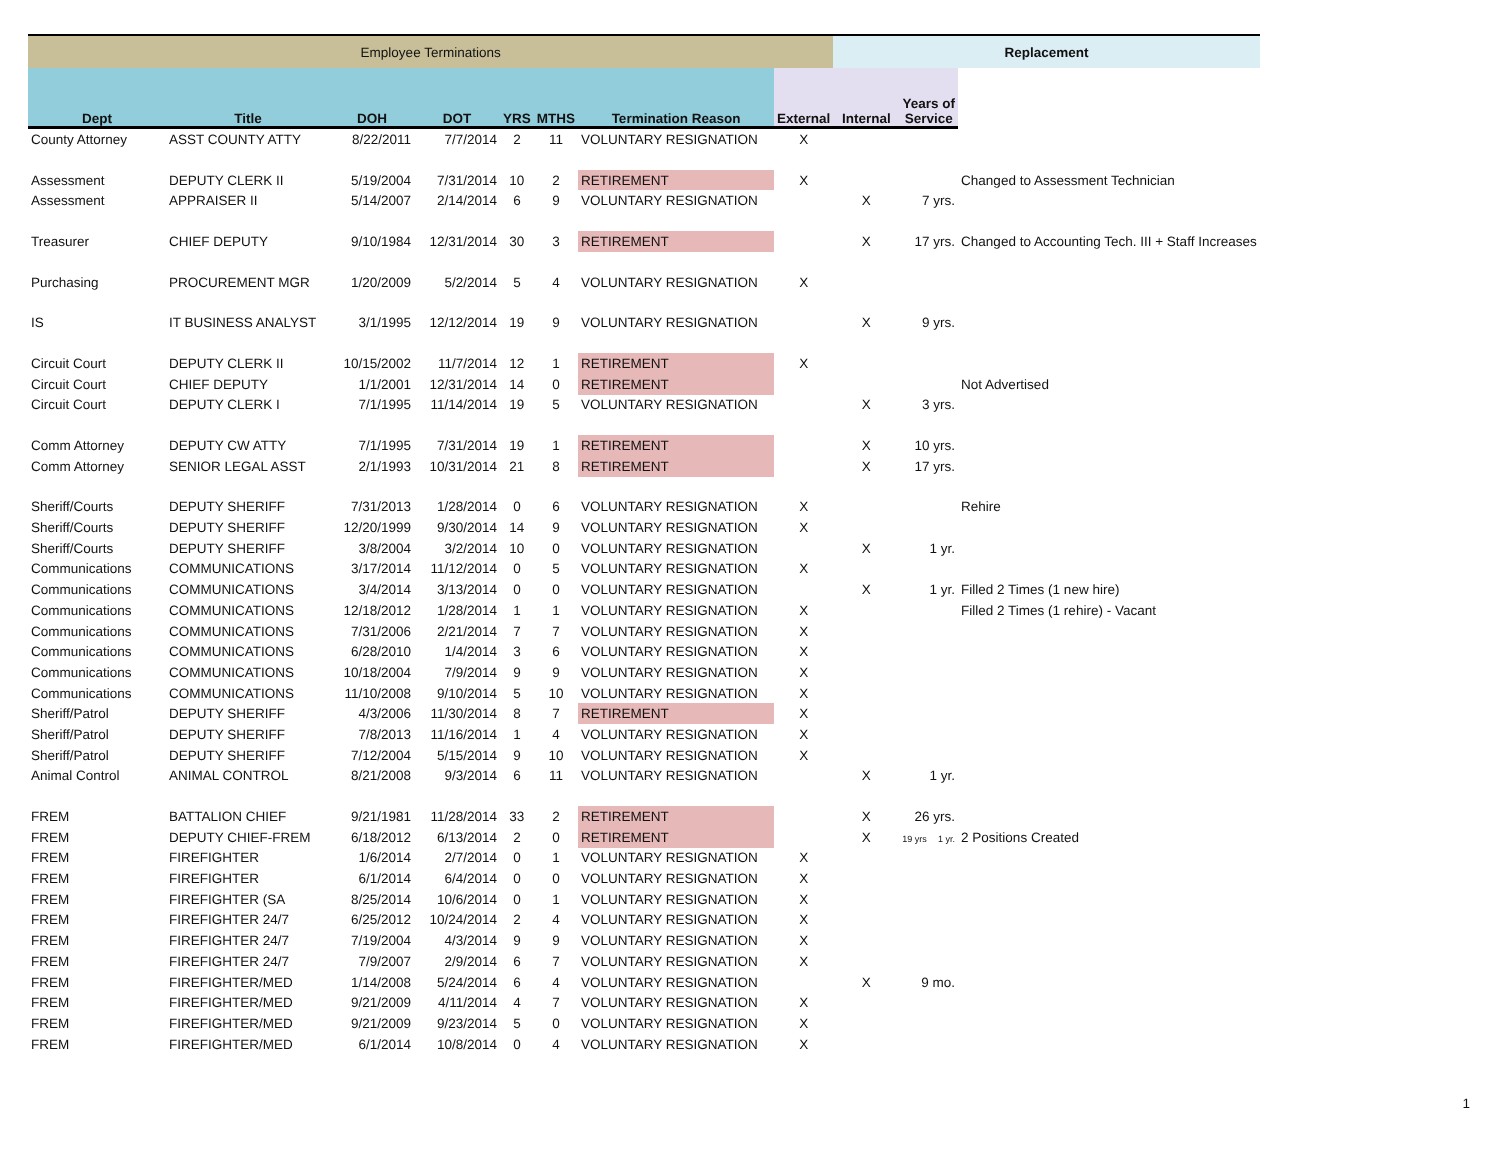| Employee Terminations | | | | | | | | Replacement | | | |
| Dept | Title | DOH | DOT | YRS | MTHS | Termination Reason | External | Internal | Years of Service | | |
| County Attorney | ASST COUNTY ATTY | 8/22/2011 | 7/7/2014 | 2 | 11 | VOLUNTARY RESIGNATION | X | | | | |
| Assessment | DEPUTY CLERK II | 5/19/2004 | 7/31/2014 | 10 | 2 | RETIREMENT | X | | | Changed to Assessment Technician | |
| Assessment | APPRAISER II | 5/14/2007 | 2/14/2014 | 6 | 9 | VOLUNTARY RESIGNATION | | X | 7 yrs. | | |
| Treasurer | CHIEF DEPUTY | 9/10/1984 | 12/31/2014 | 30 | 3 | RETIREMENT | | X | 17 yrs. | Changed to Accounting Tech. III + Staff Increases | |
| Purchasing | PROCUREMENT MGR | 1/20/2009 | 5/2/2014 | 5 | 4 | VOLUNTARY RESIGNATION | X | | | | |
| IS | IT BUSINESS ANALYST | 3/1/1995 | 12/12/2014 | 19 | 9 | VOLUNTARY RESIGNATION | | X | 9 yrs. | | |
| Circuit Court | DEPUTY CLERK II | 10/15/2002 | 11/7/2014 | 12 | 1 | RETIREMENT | X | | | | |
| Circuit Court | CHIEF DEPUTY | 1/1/2001 | 12/31/2014 | 14 | 0 | RETIREMENT | | | | Not Advertised | |
| Circuit Court | DEPUTY CLERK I | 7/1/1995 | 11/14/2014 | 19 | 5 | VOLUNTARY RESIGNATION | | X | 3 yrs. | | |
| Comm Attorney | DEPUTY CW ATTY | 7/1/1995 | 7/31/2014 | 19 | 1 | RETIREMENT | | X | 10 yrs. | | |
| Comm Attorney | SENIOR LEGAL ASST | 2/1/1993 | 10/31/2014 | 21 | 8 | RETIREMENT | | X | 17 yrs. | | |
| Sheriff/Courts | DEPUTY SHERIFF | 7/31/2013 | 1/28/2014 | 0 | 6 | VOLUNTARY RESIGNATION | X | | | Rehire | |
| Sheriff/Courts | DEPUTY SHERIFF | 12/20/1999 | 9/30/2014 | 14 | 9 | VOLUNTARY RESIGNATION | X | | | | |
| Sheriff/Courts | DEPUTY SHERIFF | 3/8/2004 | 3/2/2014 | 10 | 0 | VOLUNTARY RESIGNATION | | X | 1 yr. | | |
| Communications | COMMUNICATIONS | 3/17/2014 | 11/12/2014 | 0 | 5 | VOLUNTARY RESIGNATION | X | | | | |
| Communications | COMMUNICATIONS | 3/4/2014 | 3/13/2014 | 0 | 0 | VOLUNTARY RESIGNATION | | X | 1 yr. | Filled 2 Times (1 new hire) | |
| Communications | COMMUNICATIONS | 12/18/2012 | 1/28/2014 | 1 | 1 | VOLUNTARY RESIGNATION | X | | | Filled 2 Times (1 rehire) - Vacant | |
| Communications | COMMUNICATIONS | 7/31/2006 | 2/21/2014 | 7 | 7 | VOLUNTARY RESIGNATION | X | | | | |
| Communications | COMMUNICATIONS | 6/28/2010 | 1/4/2014 | 3 | 6 | VOLUNTARY RESIGNATION | X | | | | |
| Communications | COMMUNICATIONS | 10/18/2004 | 7/9/2014 | 9 | 9 | VOLUNTARY RESIGNATION | X | | | | |
| Communications | COMMUNICATIONS | 11/10/2008 | 9/10/2014 | 5 | 10 | VOLUNTARY RESIGNATION | X | | | | |
| Sheriff/Patrol | DEPUTY SHERIFF | 4/3/2006 | 11/30/2014 | 8 | 7 | RETIREMENT | X | | | | |
| Sheriff/Patrol | DEPUTY SHERIFF | 7/8/2013 | 11/16/2014 | 1 | 4 | VOLUNTARY RESIGNATION | X | | | | |
| Sheriff/Patrol | DEPUTY SHERIFF | 7/12/2004 | 5/15/2014 | 9 | 10 | VOLUNTARY RESIGNATION | X | | | | |
| Animal Control | ANIMAL CONTROL | 8/21/2008 | 9/3/2014 | 6 | 11 | VOLUNTARY RESIGNATION | | X | 1 yr. | | |
| FREM | BATTALION CHIEF | 9/21/1981 | 11/28/2014 | 33 | 2 | RETIREMENT | | X | 26 yrs. | | |
| FREM | DEPUTY CHIEF-FREM | 6/18/2012 | 6/13/2014 | 2 | 0 | RETIREMENT | | X | 19 yrs 1 yr. | 2 Positions Created | |
| FREM | FIREFIGHTER | 1/6/2014 | 2/7/2014 | 0 | 1 | VOLUNTARY RESIGNATION | X | | | | |
| FREM | FIREFIGHTER | 6/1/2014 | 6/4/2014 | 0 | 0 | VOLUNTARY RESIGNATION | X | | | | |
| FREM | FIREFIGHTER (SA | 8/25/2014 | 10/6/2014 | 0 | 1 | VOLUNTARY RESIGNATION | X | | | | |
| FREM | FIREFIGHTER 24/7 | 6/25/2012 | 10/24/2014 | 2 | 4 | VOLUNTARY RESIGNATION | X | | | | |
| FREM | FIREFIGHTER 24/7 | 7/19/2004 | 4/3/2014 | 9 | 9 | VOLUNTARY RESIGNATION | X | | | | |
| FREM | FIREFIGHTER 24/7 | 7/9/2007 | 2/9/2014 | 6 | 7 | VOLUNTARY RESIGNATION | X | | | | |
| FREM | FIREFIGHTER/MED | 1/14/2008 | 5/24/2014 | 6 | 4 | VOLUNTARY RESIGNATION | | X | 9 mo. | | |
| FREM | FIREFIGHTER/MED | 9/21/2009 | 4/11/2014 | 4 | 7 | VOLUNTARY RESIGNATION | X | | | | |
| FREM | FIREFIGHTER/MED | 9/21/2009 | 9/23/2014 | 5 | 0 | VOLUNTARY RESIGNATION | X | | | | |
| FREM | FIREFIGHTER/MED | 6/1/2014 | 10/8/2014 | 0 | 4 | VOLUNTARY RESIGNATION | X | | | | |
1